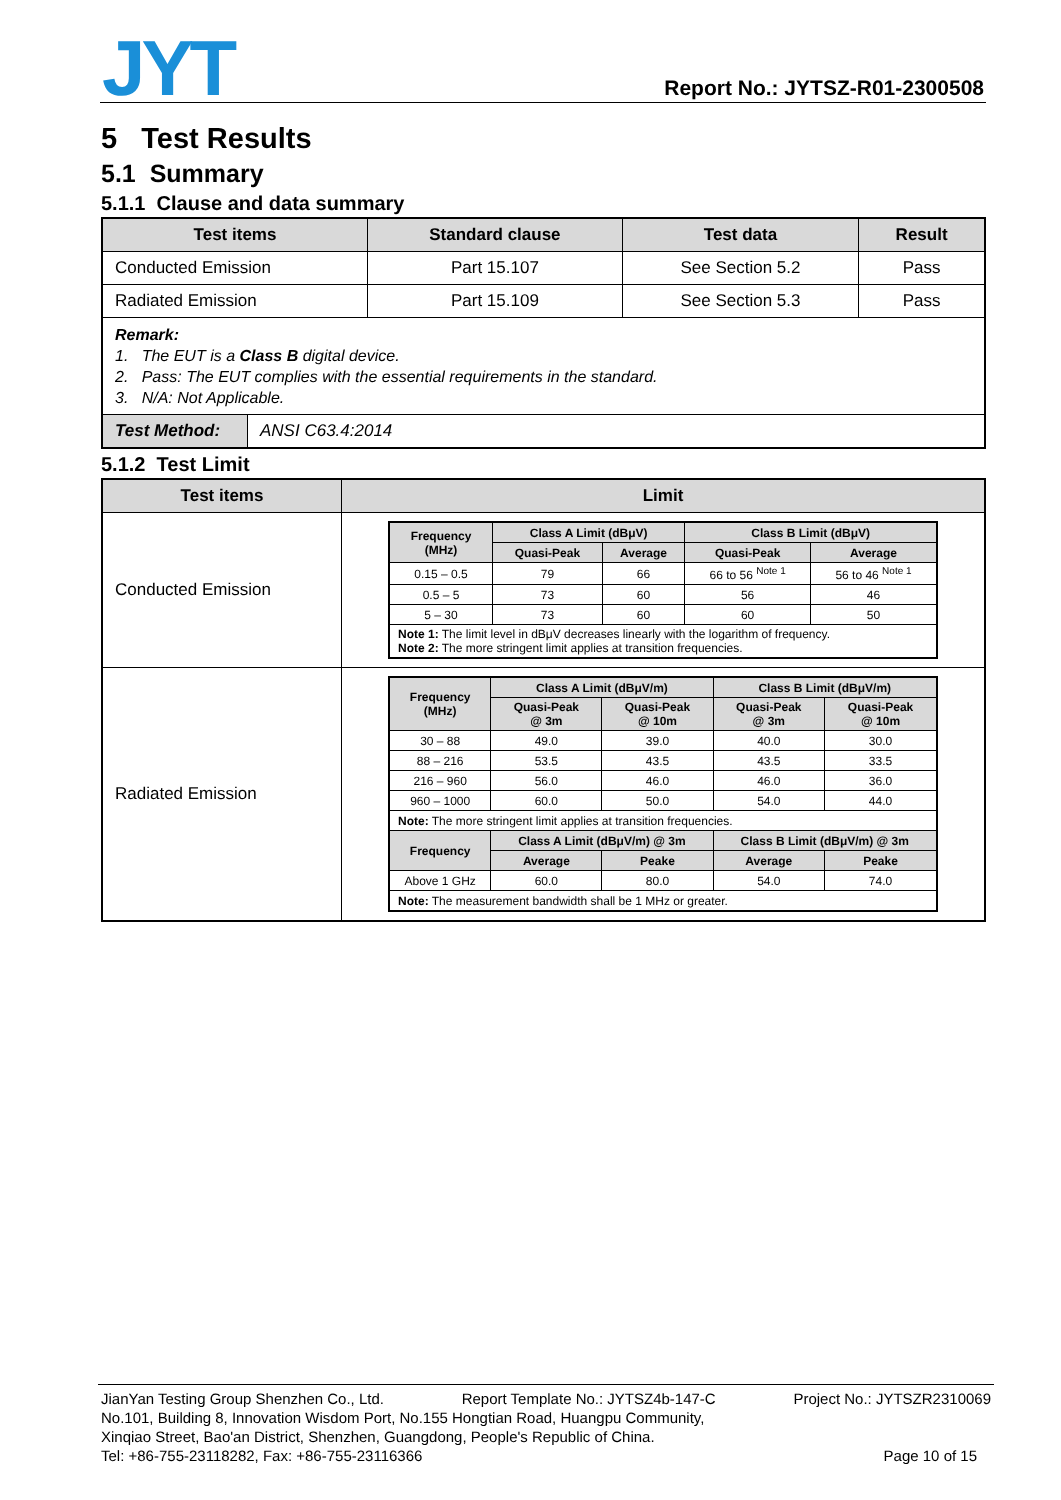JYT Report No.: JYTSZ-R01-2300508
5 Test Results
5.1 Summary
5.1.1 Clause and data summary
| Test items | Standard clause | Test data | Result |
| --- | --- | --- | --- |
| Conducted Emission | Part 15.107 | See Section 5.2 | Pass |
| Radiated Emission | Part 15.109 | See Section 5.3 | Pass |
| Remark: 1. The EUT is a Class B digital device. 2. Pass: The EUT complies with the essential requirements in the standard. 3. N/A: Not Applicable. | | | |
| / Test Method: / ANSI C63.4:2014 / | | | |
5.1.2 Test Limit
| Test items | Limit |
| --- | --- |
| Conducted Emission | / Frequency (MHz) / Class A Limit (dBμV) / / Class B Limit (dBμV) / / / --- / --- / --- / --- / --- / / / Quasi-Peak / Average / Quasi-Peak / Average / / 0.15 – 0.5 / 79 / 66 / 66 to 56 <sup>Note 1</sup> / 56 to 46 <sup>Note 1</sup> / / 0.5 – 5 / 73 / 60 / 56 / 46 / / 5 – 30 / 73 / 60 / 60 / 50 / / Note 1: The limit level in dBμV decreases linearly with the logarithm of frequency. Note 2: The more stringent limit applies at transition frequencies. / / / / / |
| Radiated Emission | / Frequency (MHz) / Class A Limit (dBμV/m) / / Class B Limit (dBμV/m) / / / --- / --- / --- / --- / --- / / / Quasi-Peak @ 3m / Quasi-Peak @ 10m / Quasi-Peak @ 3m / Quasi-Peak @ 10m / / 30 – 88 / 49.0 / 39.0 / 40.0 / 30.0 / / 88 – 216 / 53.5 / 43.5 / 43.5 / 33.5 / / 216 – 960 / 56.0 / 46.0 / 46.0 / 36.0 / / 960 – 1000 / 60.0 / 50.0 / 54.0 / 44.0 / / Note: The more stringent limit applies at transition frequencies. / / / / / / Frequency / Class A Limit (dBμV/m) @ 3m / / Class B Limit (dBμV/m) @ 3m / / / / Average / Peake / Average / Peake / / Above 1 GHz / 60.0 / 80.0 / 54.0 / 74.0 / / Note: The measurement bandwidth shall be 1 MHz or greater. / / / / / |
JianYan Testing Group Shenzhen Co., Ltd. Report Template No.: JYTSZ4b-147-C Project No.: JYTSZR2310069
No.101, Building 8, Innovation Wisdom Port, No.155 Hongtian Road, Huangpu Community,
Xinqiao Street, Bao'an District, Shenzhen, Guangdong, People's Republic of China.
Tel: +86-755-23118282, Fax: +86-755-23116366 Page 10 of 15